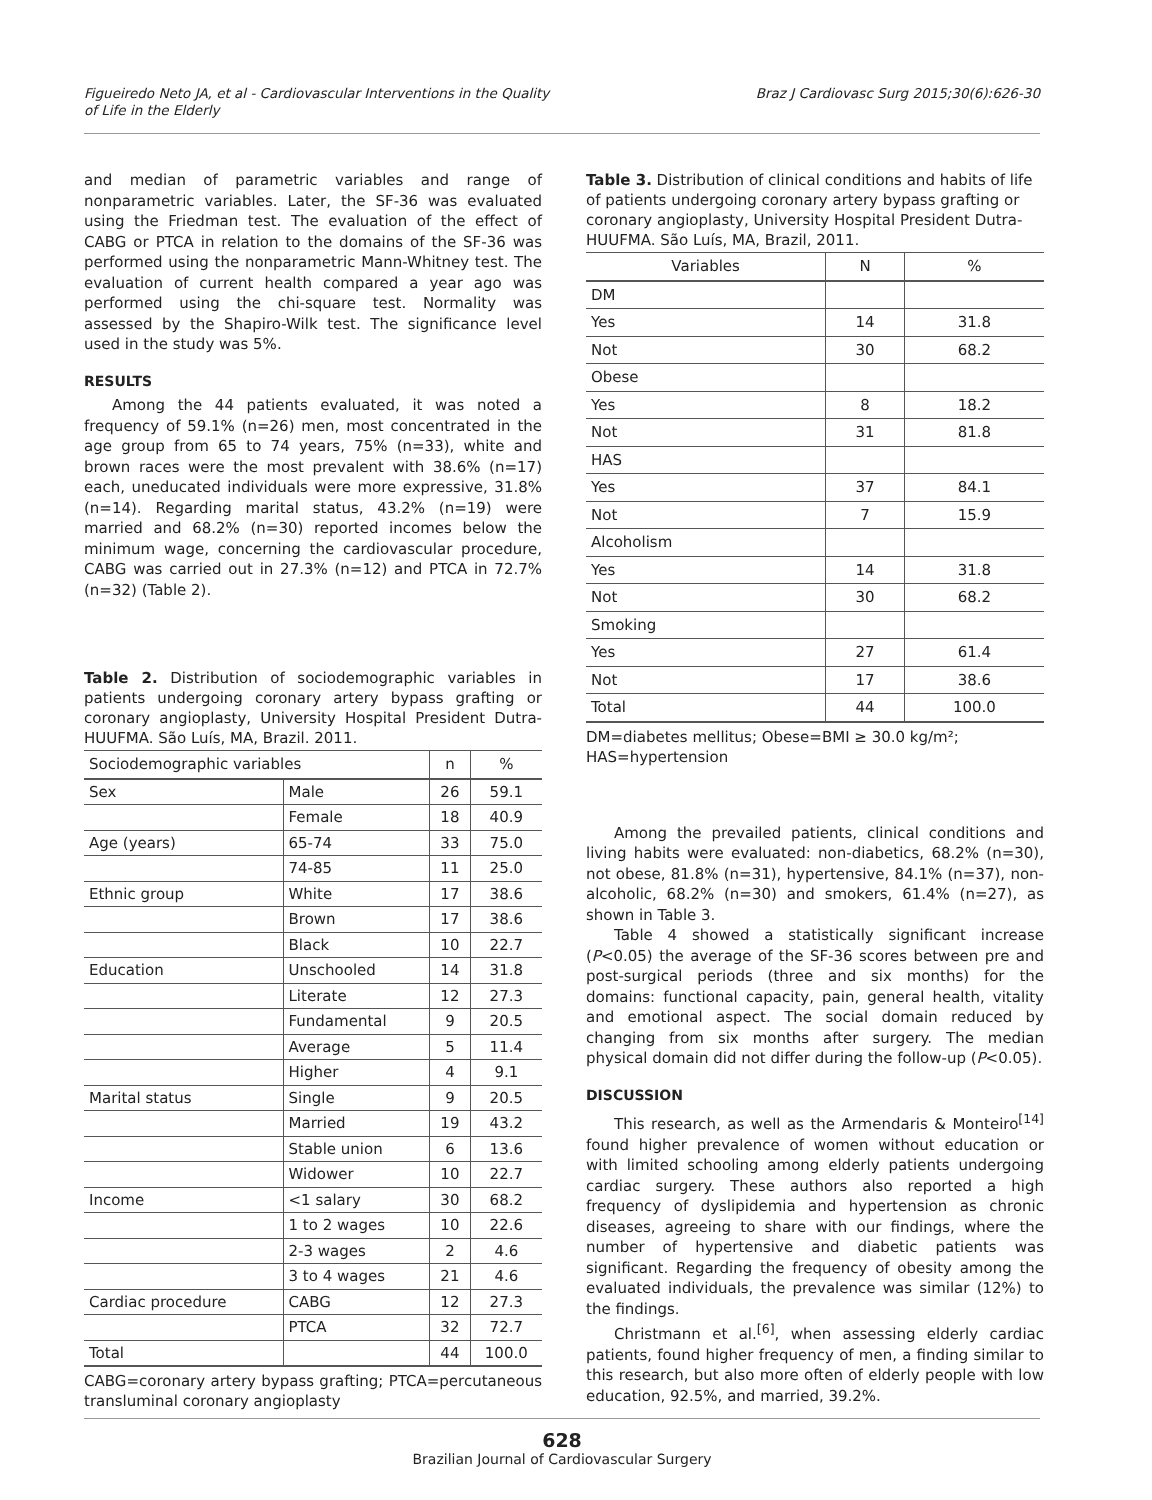Figueiredo Neto JA, et al - Cardiovascular Interventions in the Quality
of Life in the Elderly
Braz J Cardiovasc Surg 2015;30(6):626-30
and median of parametric variables and range of nonparametric variables. Later, the SF-36 was evaluated using the Friedman test. The evaluation of the effect of CABG or PTCA in relation to the domains of the SF-36 was performed using the nonparametric Mann-Whitney test. The evaluation of current health compared a year ago was performed using the chi-square test. Normality was assessed by the Shapiro-Wilk test. The significance level used in the study was 5%.
RESULTS
Among the 44 patients evaluated, it was noted a frequency of 59.1% (n=26) men, most concentrated in the age group from 65 to 74 years, 75% (n=33), white and brown races were the most prevalent with 38.6% (n=17) each, uneducated individuals were more expressive, 31.8% (n=14). Regarding marital status, 43.2% (n=19) were married and 68.2% (n=30) reported incomes below the minimum wage, concerning the cardiovascular procedure, CABG was carried out in 27.3% (n=12) and PTCA in 72.7% (n=32) (Table 2).
Table 2. Distribution of sociodemographic variables in patients undergoing coronary artery bypass grafting or coronary angioplasty, University Hospital President Dutra- HUUFMA. São Luís, MA, Brazil. 2011.
| Sociodemographic variables | | n | % |
| --- | --- | --- | --- |
| Sex | Male | 26 | 59.1 |
| | Female | 18 | 40.9 |
| Age (years) | 65-74 | 33 | 75.0 |
| | 74-85 | 11 | 25.0 |
| Ethnic group | White | 17 | 38.6 |
| | Brown | 17 | 38.6 |
| | Black | 10 | 22.7 |
| Education | Unschooled | 14 | 31.8 |
| | Literate | 12 | 27.3 |
| | Fundamental | 9 | 20.5 |
| | Average | 5 | 11.4 |
| | Higher | 4 | 9.1 |
| Marital status | Single | 9 | 20.5 |
| | Married | 19 | 43.2 |
| | Stable union | 6 | 13.6 |
| | Widower | 10 | 22.7 |
| Income | <1 salary | 30 | 68.2 |
| | 1 to 2 wages | 10 | 22.6 |
| | 2-3 wages | 2 | 4.6 |
| | 3 to 4 wages | 21 | 4.6 |
| Cardiac procedure | CABG | 12 | 27.3 |
| | PTCA | 32 | 72.7 |
| Total | | 44 | 100.0 |
CABG=coronary artery bypass grafting; PTCA=percutaneous transluminal coronary angioplasty
Table 3. Distribution of clinical conditions and habits of life of patients undergoing coronary artery bypass grafting or coronary angioplasty, University Hospital President Dutra-HUUFMA. São Luís, MA, Brazil, 2011.
| Variables | N | % |
| --- | --- | --- |
| DM | | |
| Yes | 14 | 31.8 |
| Not | 30 | 68.2 |
| Obese | | |
| Yes | 8 | 18.2 |
| Not | 31 | 81.8 |
| HAS | | |
| Yes | 37 | 84.1 |
| Not | 7 | 15.9 |
| Alcoholism | | |
| Yes | 14 | 31.8 |
| Not | 30 | 68.2 |
| Smoking | | |
| Yes | 27 | 61.4 |
| Not | 17 | 38.6 |
| Total | 44 | 100.0 |
DM=diabetes mellitus; Obese=BMI ≥ 30.0 kg/m²;
HAS=hypertension
Among the prevailed patients, clinical conditions and living habits were evaluated: non-diabetics, 68.2% (n=30), not obese, 81.8% (n=31), hypertensive, 84.1% (n=37), non-alcoholic, 68.2% (n=30) and smokers, 61.4% (n=27), as shown in Table 3.
Table 4 showed a statistically significant increase (P<0.05) the average of the SF-36 scores between pre and post-surgical periods (three and six months) for the domains: functional capacity, pain, general health, vitality and emotional aspect. The social domain reduced by changing from six months after surgery. The median physical domain did not differ during the follow-up (P<0.05).
DISCUSSION
This research, as well as the Armendaris & Monteiro<sup>[14]</sup> found higher prevalence of women without education or with limited schooling among elderly patients undergoing cardiac surgery. These authors also reported a high frequency of dyslipidemia and hypertension as chronic diseases, agreeing to share with our findings, where the number of hypertensive and diabetic patients was significant. Regarding the frequency of obesity among the evaluated individuals, the prevalence was similar (12%) to the findings.
Christmann et al.<sup>[6]</sup>, when assessing elderly cardiac patients, found higher frequency of men, a finding similar to this research, but also more often of elderly people with low education, 92.5%, and married, 39.2%.
628
Brazilian Journal of Cardiovascular Surgery